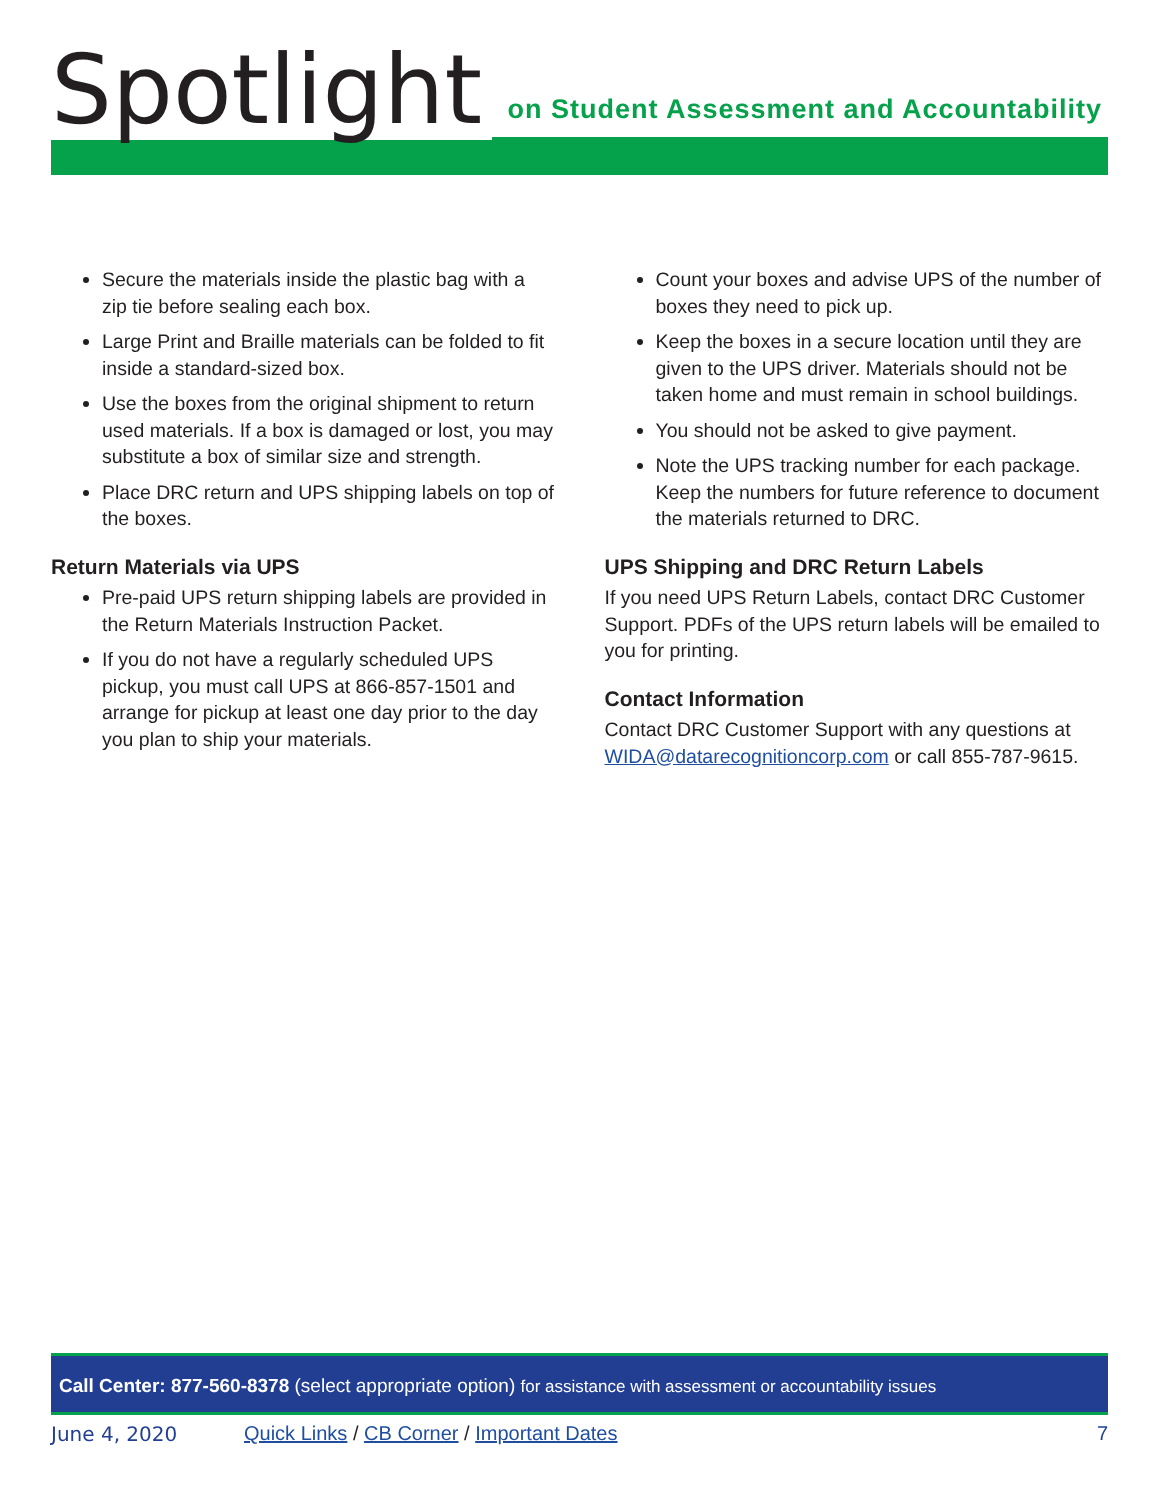Spotlight
on Student Assessment and Accountability
Secure the materials inside the plastic bag with a zip tie before sealing each box.
Large Print and Braille materials can be folded to fit inside a standard-sized box.
Use the boxes from the original shipment to return used materials. If a box is damaged or lost, you may substitute a box of similar size and strength.
Place DRC return and UPS shipping labels on top of the boxes.
Return Materials via UPS
Pre-paid UPS return shipping labels are provided in the Return Materials Instruction Packet.
If you do not have a regularly scheduled UPS pickup, you must call UPS at 866-857-1501 and arrange for pickup at least one day prior to the day you plan to ship your materials.
Count your boxes and advise UPS of the number of boxes they need to pick up.
Keep the boxes in a secure location until they are given to the UPS driver. Materials should not be taken home and must remain in school buildings.
You should not be asked to give payment.
Note the UPS tracking number for each package. Keep the numbers for future reference to document the materials returned to DRC.
UPS Shipping and DRC Return Labels
If you need UPS Return Labels, contact DRC Customer Support. PDFs of the UPS return labels will be emailed to you for printing.
Contact Information
Contact DRC Customer Support with any questions at WIDA@datarecognitioncorp.com or call 855-787-9615.
Call Center: 877-560-8378 (select appropriate option) for assistance with assessment or accountability issues
June 4, 2020 Quick Links / CB Corner / Important Dates 7